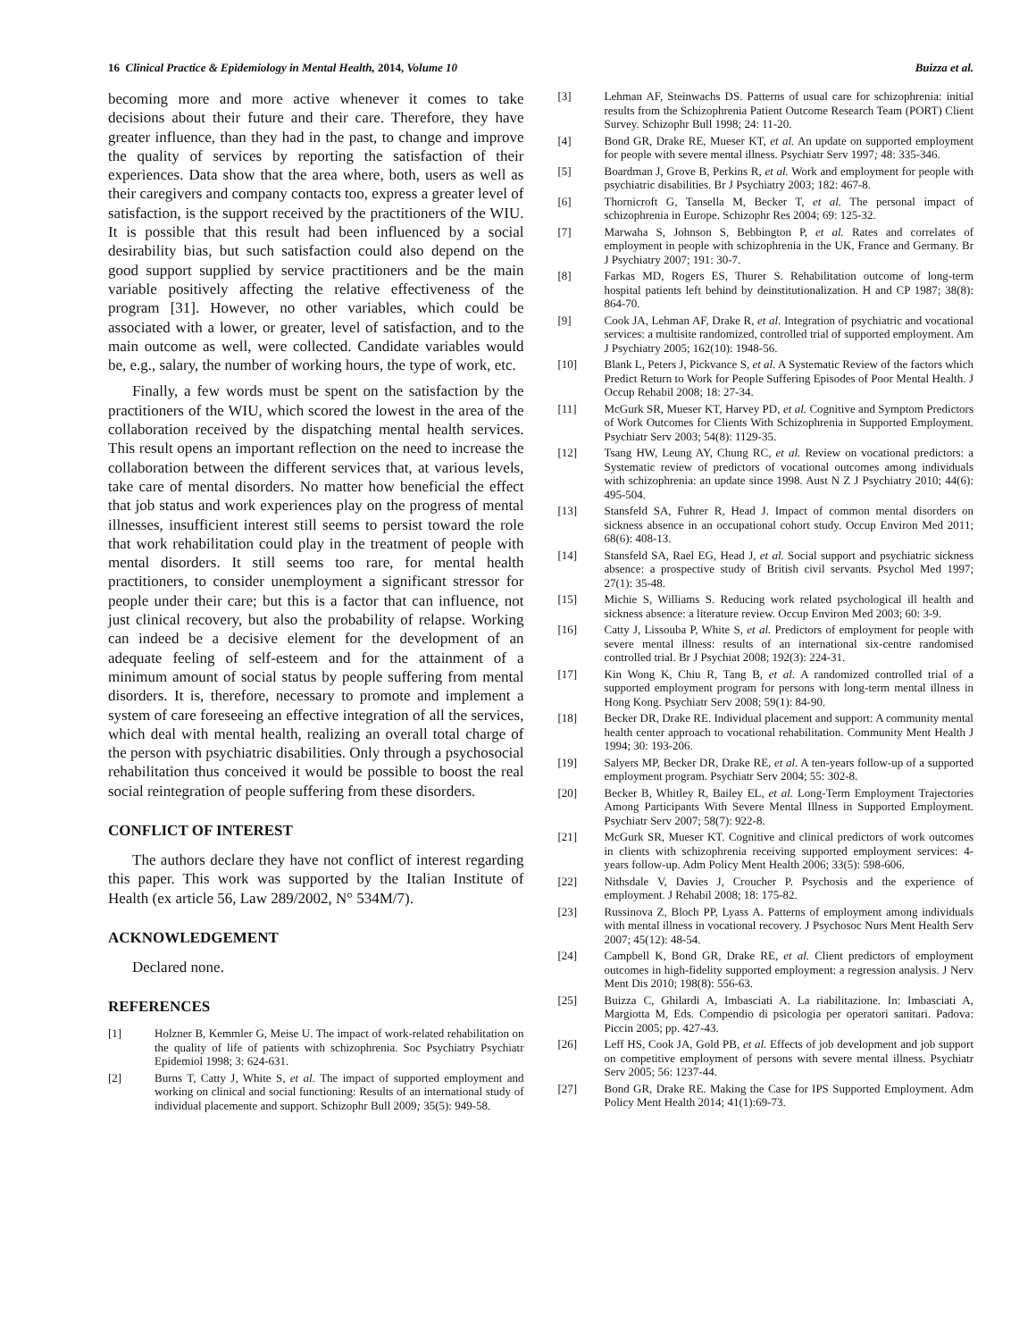16 Clinical Practice & Epidemiology in Mental Health, 2014, Volume 10 Buizza et al.
becoming more and more active whenever it comes to take decisions about their future and their care. Therefore, they have greater influence, than they had in the past, to change and improve the quality of services by reporting the satisfaction of their experiences. Data show that the area where, both, users as well as their caregivers and company contacts too, express a greater level of satisfaction, is the support received by the practitioners of the WIU. It is possible that this result had been influenced by a social desirability bias, but such satisfaction could also depend on the good support supplied by service practitioners and be the main variable positively affecting the relative effectiveness of the program [31]. However, no other variables, which could be associated with a lower, or greater, level of satisfaction, and to the main outcome as well, were collected. Candidate variables would be, e.g., salary, the number of working hours, the type of work, etc.
Finally, a few words must be spent on the satisfaction by the practitioners of the WIU, which scored the lowest in the area of the collaboration received by the dispatching mental health services. This result opens an important reflection on the need to increase the collaboration between the different services that, at various levels, take care of mental disorders. No matter how beneficial the effect that job status and work experiences play on the progress of mental illnesses, insufficient interest still seems to persist toward the role that work rehabilitation could play in the treatment of people with mental disorders. It still seems too rare, for mental health practitioners, to consider unemployment a significant stressor for people under their care; but this is a factor that can influence, not just clinical recovery, but also the probability of relapse. Working can indeed be a decisive element for the development of an adequate feeling of self-esteem and for the attainment of a minimum amount of social status by people suffering from mental disorders. It is, therefore, necessary to promote and implement a system of care foreseeing an effective integration of all the services, which deal with mental health, realizing an overall total charge of the person with psychiatric disabilities. Only through a psychosocial rehabilitation thus conceived it would be possible to boost the real social reintegration of people suffering from these disorders.
CONFLICT OF INTEREST
The authors declare they have not conflict of interest regarding this paper. This work was supported by the Italian Institute of Health (ex article 56, Law 289/2002, N° 534M/7).
ACKNOWLEDGEMENT
Declared none.
REFERENCES
[1] Holzner B, Kemmler G, Meise U. The impact of work-related rehabilitation on the quality of life of patients with schizophrenia. Soc Psychiatry Psychiatr Epidemiol 1998; 3: 624-631.
[2] Burns T, Catty J, White S, et al. The impact of supported employment and working on clinical and social functioning: Results of an international study of individual placemente and support. Schizophr Bull 2009; 35(5): 949-58.
[3] Lehman AF, Steinwachs DS. Patterns of usual care for schizophrenia: initial results from the Schizophrenia Patient Outcome Research Team (PORT) Client Survey. Schizophr Bull 1998; 24: 11-20.
[4] Bond GR, Drake RE, Mueser KT, et al. An update on supported employment for people with severe mental illness. Psychiatr Serv 1997; 48: 335-346.
[5] Boardman J, Grove B, Perkins R, et al. Work and employment for people with psychiatric disabilities. Br J Psychiatry 2003; 182: 467-8.
[6] Thornicroft G, Tansella M, Becker T, et al. The personal impact of schizophrenia in Europe. Schizophr Res 2004; 69: 125-32.
[7] Marwaha S, Johnson S, Bebbington P, et al. Rates and correlates of employment in people with schizophrenia in the UK, France and Germany. Br J Psychiatry 2007; 191: 30-7.
[8] Farkas MD, Rogers ES, Thurer S. Rehabilitation outcome of long-term hospital patients left behind by deinstitutionalization. H and CP 1987; 38(8): 864-70.
[9] Cook JA, Lehman AF, Drake R, et al. Integration of psychiatric and vocational services: a multisite randomized, controlled trial of supported employment. Am J Psychiatry 2005; 162(10): 1948-56.
[10] Blank L, Peters J, Pickvance S, et al. A Systematic Review of the factors which Predict Return to Work for People Suffering Episodes of Poor Mental Health. J Occup Rehabil 2008; 18: 27-34.
[11] McGurk SR, Mueser KT, Harvey PD, et al. Cognitive and Symptom Predictors of Work Outcomes for Clients With Schizophrenia in Supported Employment. Psychiatr Serv 2003; 54(8): 1129-35.
[12] Tsang HW, Leung AY, Chung RC, et al. Review on vocational predictors: a Systematic review of predictors of vocational outcomes among individuals with schizophrenia: an update since 1998. Aust N Z J Psychiatry 2010; 44(6): 495-504.
[13] Stansfeld SA, Fuhrer R, Head J. Impact of common mental disorders on sickness absence in an occupational cohort study. Occup Environ Med 2011; 68(6): 408-13.
[14] Stansfeld SA, Rael EG, Head J, et al. Social support and psychiatric sickness absence: a prospective study of British civil servants. Psychol Med 1997; 27(1): 35-48.
[15] Michie S, Williams S. Reducing work related psychological ill health and sickness absence: a literature review. Occup Environ Med 2003; 60: 3-9.
[16] Catty J, Lissouba P, White S, et al. Predictors of employment for people with severe mental illness: results of an international six-centre randomised controlled trial. Br J Psychiat 2008; 192(3): 224-31.
[17] Kin Wong K, Chiu R, Tang B, et al. A randomized controlled trial of a supported employment program for persons with long-term mental illness in Hong Kong. Psychiatr Serv 2008; 59(1): 84-90.
[18] Becker DR, Drake RE. Individual placement and support: A community mental health center approach to vocational rehabilitation. Community Ment Health J 1994; 30: 193-206.
[19] Salyers MP, Becker DR, Drake RE, et al. A ten-years follow-up of a supported employment program. Psychiatr Serv 2004; 55: 302-8.
[20] Becker B, Whitley R, Bailey EL, et al. Long-Term Employment Trajectories Among Participants With Severe Mental Illness in Supported Employment. Psychiatr Serv 2007; 58(7): 922-8.
[21] McGurk SR, Mueser KT. Cognitive and clinical predictors of work outcomes in clients with schizophrenia receiving supported employment services: 4-years follow-up. Adm Policy Ment Health 2006; 33(5): 598-606.
[22] Nithsdale V, Davies J, Croucher P. Psychosis and the experience of employment. J Rehabil 2008; 18: 175-82.
[23] Russinova Z, Bloch PP, Lyass A. Patterns of employment among individuals with mental illness in vocational recovery. J Psychosoc Nurs Ment Health Serv 2007; 45(12): 48-54.
[24] Campbell K, Bond GR, Drake RE, et al. Client predictors of employment outcomes in high-fidelity supported employment: a regression analysis. J Nerv Ment Dis 2010; 198(8): 556-63.
[25] Buizza C, Ghilardi A, Imbasciati A. La riabilitazione. In: Imbasciati A, Margiotta M, Eds. Compendio di psicologia per operatori sanitari. Padova: Piccin 2005; pp. 427-43.
[26] Leff HS, Cook JA, Gold PB, et al. Effects of job development and job support on competitive employment of persons with severe mental illness. Psychiatr Serv 2005; 56: 1237-44.
[27] Bond GR, Drake RE. Making the Case for IPS Supported Employment. Adm Policy Ment Health 2014; 41(1):69-73.